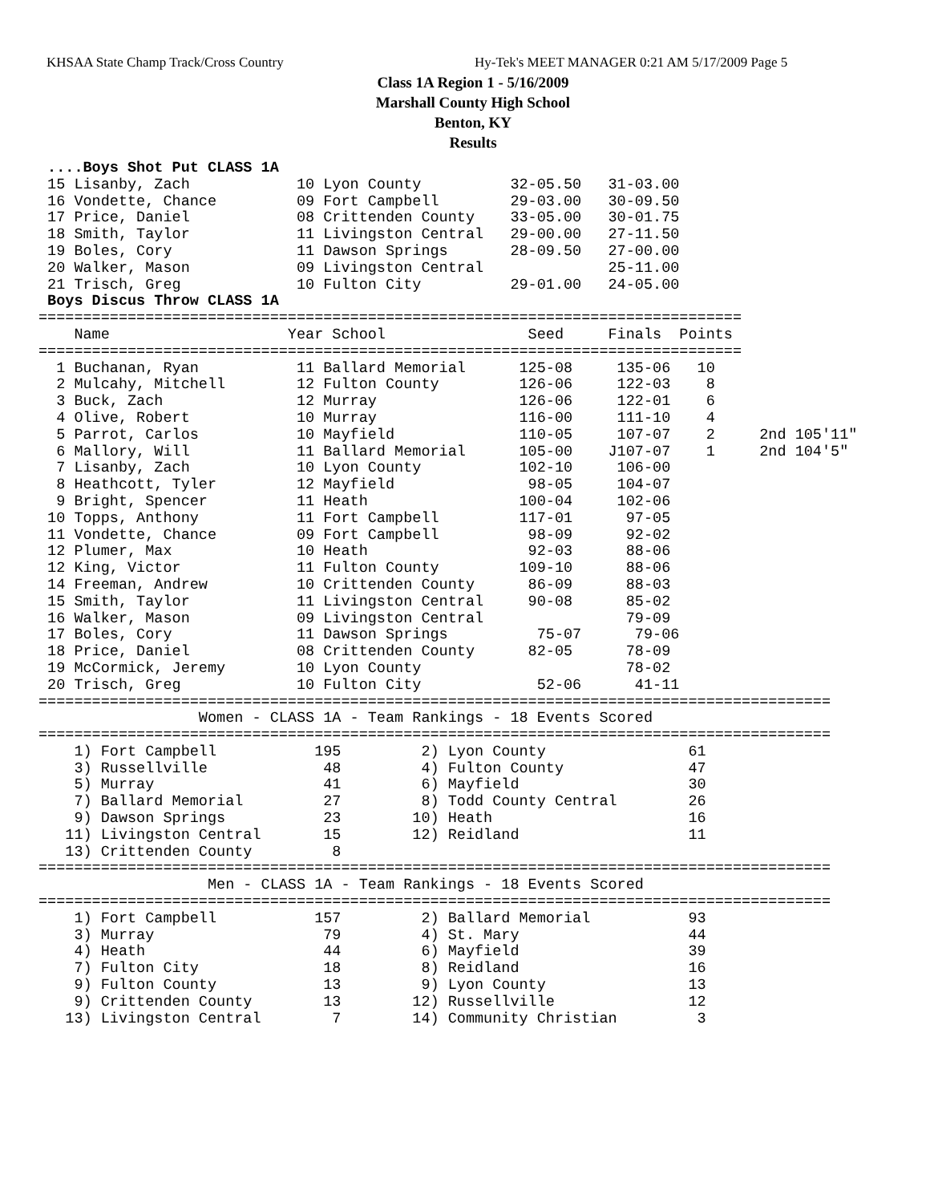KHSAA State Champ Track/Cross Country Hy-Tek's MEET MANAGER 0:21 AM 5/17/2009 Page 5
Class 1A Region 1 - 5/16/2009
Marshall County High School
Benton, KY
Results
 ....Boys Shot Put CLASS 1A
 15 Lisanby, Zach            10 Lyon County          32-05.50   31-03.00
 16 Vondette, Chance         09 Fort Campbell        29-03.00   30-09.50
 17 Price, Daniel            08 Crittenden County    33-05.00   30-01.75
 18 Smith, Taylor            11 Livingston Central   29-00.00   27-11.50
 19 Boles, Cory              11 Dawson Springs       28-09.50   27-00.00
 20 Walker, Mason            09 Livingston Central              25-11.00
 21 Trisch, Greg             10 Fulton City          29-01.00   24-05.00
 Boys Discus Throw CLASS 1A
===============================================================================
    Name                    Year School                Seed     Finals  Points
===============================================================================
  1 Buchanan, Ryan           11 Ballard Memorial      125-08     135-06   10
  2 Mulcahy, Mitchell        12 Fulton County         126-06     122-03    8
  3 Buck, Zach               12 Murray                126-06     122-01    6
  4 Olive, Robert            10 Murray                116-00     111-10    4
  5 Parrot, Carlos           10 Mayfield              110-05     107-07    2     2nd 105'11"
  6 Mallory, Will            11 Ballard Memorial      105-00    J107-07    1     2nd 104'5"
  7 Lisanby, Zach            10 Lyon County           102-10     106-00
  8 Heathcott, Tyler         12 Mayfield               98-05     104-07
  9 Bright, Spencer          11 Heath                 100-04     102-06
 10 Topps, Anthony           11 Fort Campbell         117-01      97-05
 11 Vondette, Chance         09 Fort Campbell          98-09      92-02
 12 Plumer, Max              10 Heath                  92-03      88-06
 12 King, Victor             11 Fulton County         109-10      88-06
 14 Freeman, Andrew          10 Crittenden County      86-09      88-03
 15 Smith, Taylor            11 Livingston Central     90-08      85-02
 16 Walker, Mason            09 Livingston Central                79-09
 17 Boles, Cory              11 Dawson Springs          75-07      79-06
 18 Price, Daniel            08 Crittenden County      82-05      78-09
 19 McCormick, Jeremy        10 Lyon County                       78-02
 20 Trisch, Greg             10 Fulton City             52-06      41-11
=========================================================================================
                  Women - CLASS 1A - Team Rankings - 18 Events Scored
=========================================================================================
    1) Fort Campbell           195         2) Lyon County                61
    3) Russellville             48         4) Fulton County              47
    5) Murray                   41         6) Mayfield                   30
    7) Ballard Memorial         27         8) Todd County Central        26
    9) Dawson Springs           23        10) Heath                      16
   11) Livingston Central       15        12) Reidland                   11
   13) Crittenden County         8
=========================================================================================
                   Men - CLASS 1A - Team Rankings - 18 Events Scored
=========================================================================================
    1) Fort Campbell           157         2) Ballard Memorial           93
    3) Murray                   79         4) St. Mary                   44
    4) Heath                    44         6) Mayfield                   39
    7) Fulton City              18         8) Reidland                   16
    9) Fulton County            13         9) Lyon County                13
    9) Crittenden County        13        12) Russellville               12
   13) Livingston Central        7        14) Community Christian         3